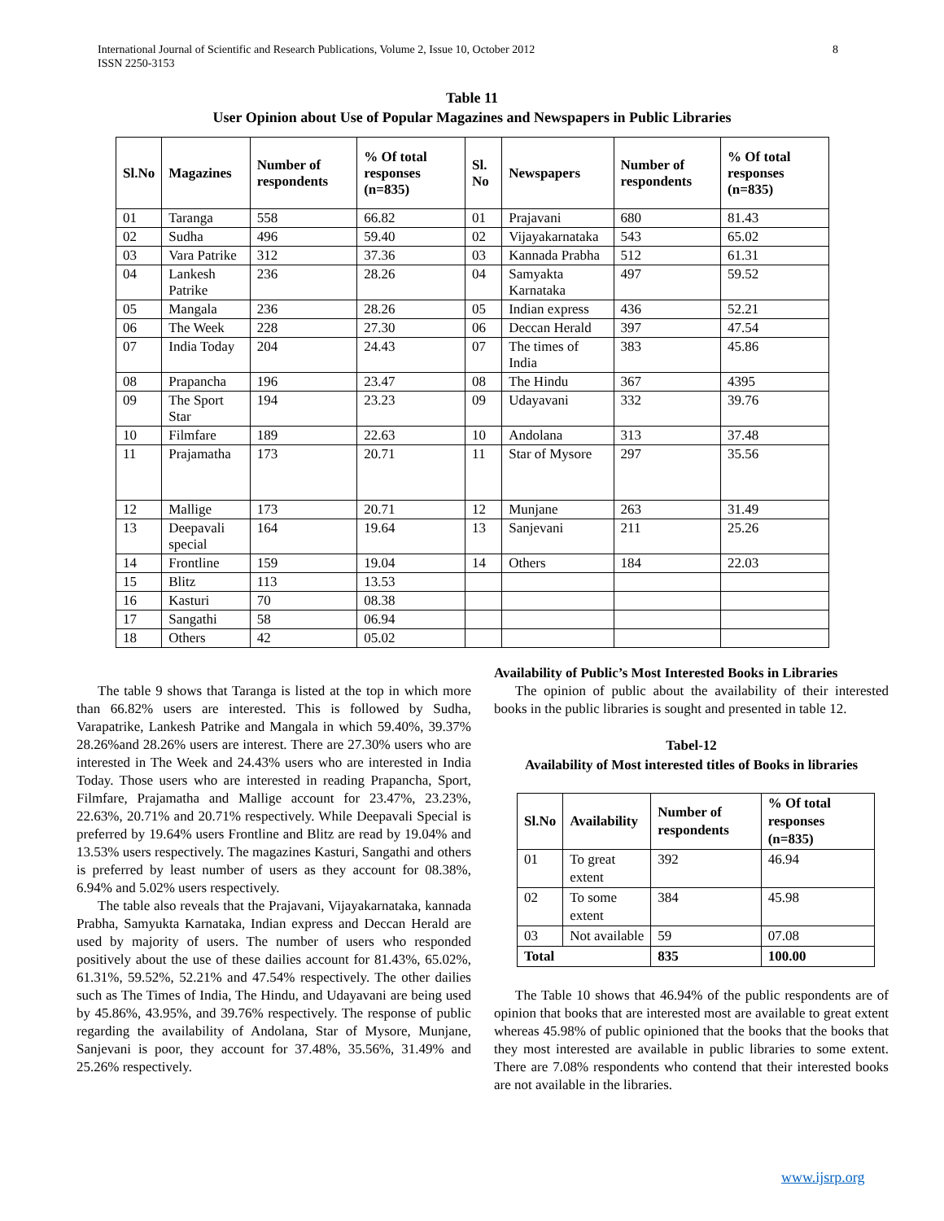International Journal of Scientific and Research Publications, Volume 2, Issue 10, October 2012
ISSN 2250-3153
8
Table 11
User Opinion about Use of Popular Magazines and Newspapers in Public Libraries
| Sl.No | Magazines | Number of respondents | % Of total responses (n=835) | Sl. No | Newspapers | Number of respondents | % Of total responses (n=835) |
| --- | --- | --- | --- | --- | --- | --- | --- |
| 01 | Taranga | 558 | 66.82 | 01 | Prajavani | 680 | 81.43 |
| 02 | Sudha | 496 | 59.40 | 02 | Vijayakarnataka | 543 | 65.02 |
| 03 | Vara Patrike | 312 | 37.36 | 03 | Kannada Prabha | 512 | 61.31 |
| 04 | Lankesh Patrike | 236 | 28.26 | 04 | Samyakta Karnataka | 497 | 59.52 |
| 05 | Mangala | 236 | 28.26 | 05 | Indian express | 436 | 52.21 |
| 06 | The Week | 228 | 27.30 | 06 | Deccan Herald | 397 | 47.54 |
| 07 | India Today | 204 | 24.43 | 07 | The times of India | 383 | 45.86 |
| 08 | Prapancha | 196 | 23.47 | 08 | The Hindu | 367 | 4395 |
| 09 | The Sport Star | 194 | 23.23 | 09 | Udayavani | 332 | 39.76 |
| 10 | Filmfare | 189 | 22.63 | 10 | Andolana | 313 | 37.48 |
| 11 | Prajamatha | 173 | 20.71 | 11 | Star of Mysore | 297 | 35.56 |
| 12 | Mallige | 173 | 20.71 | 12 | Munjane | 263 | 31.49 |
| 13 | Deepavali special | 164 | 19.64 | 13 | Sanjevani | 211 | 25.26 |
| 14 | Frontline | 159 | 19.04 | 14 | Others | 184 | 22.03 |
| 15 | Blitz | 113 | 13.53 | | | | |
| 16 | Kasturi | 70 | 08.38 | | | | |
| 17 | Sangathi | 58 | 06.94 | | | | |
| 18 | Others | 42 | 05.02 | | | | |
The table 9 shows that Taranga is listed at the top in which more than 66.82% users are interested. This is followed by Sudha, Varapatrike, Lankesh Patrike and Mangala in which 59.40%, 39.37% 28.26%and 28.26% users are interest. There are 27.30% users who are interested in The Week and 24.43% users who are interested in India Today. Those users who are interested in reading Prapancha, Sport, Filmfare, Prajamatha and Mallige account for 23.47%, 23.23%, 22.63%, 20.71% and 20.71% respectively. While Deepavali Special is preferred by 19.64% users Frontline and Blitz are read by 19.04% and 13.53% users respectively. The magazines Kasturi, Sangathi and others is preferred by least number of users as they account for 08.38%, 6.94% and 5.02% users respectively.
The table also reveals that the Prajavani, Vijayakarnataka, kannada Prabha, Samyukta Karnataka, Indian express and Deccan Herald are used by majority of users. The number of users who responded positively about the use of these dailies account for 81.43%, 65.02%, 61.31%, 59.52%, 52.21% and 47.54% respectively. The other dailies such as The Times of India, The Hindu, and Udayavani are being used by 45.86%, 43.95%, and 39.76% respectively. The response of public regarding the availability of Andolana, Star of Mysore, Munjane, Sanjevani is poor, they account for 37.48%, 35.56%, 31.49% and 25.26% respectively.
Availability of Public’s Most Interested Books in Libraries
The opinion of public about the availability of their interested books in the public libraries is sought and presented in table 12.
Tabel-12
Availability of Most interested titles of Books in libraries
| Sl.No | Availability | Number of respondents | % Of total responses (n=835) |
| --- | --- | --- | --- |
| 01 | To great extent | 392 | 46.94 |
| 02 | To some extent | 384 | 45.98 |
| 03 | Not available | 59 | 07.08 |
| Total | | 835 | 100.00 |
The Table 10 shows that 46.94% of the public respondents are of opinion that books that are interested most are available to great extent whereas 45.98% of public opinioned that the books that the books that they most interested are available in public libraries to some extent. There are 7.08% respondents who contend that their interested books are not available in the libraries.
www.ijsrp.org